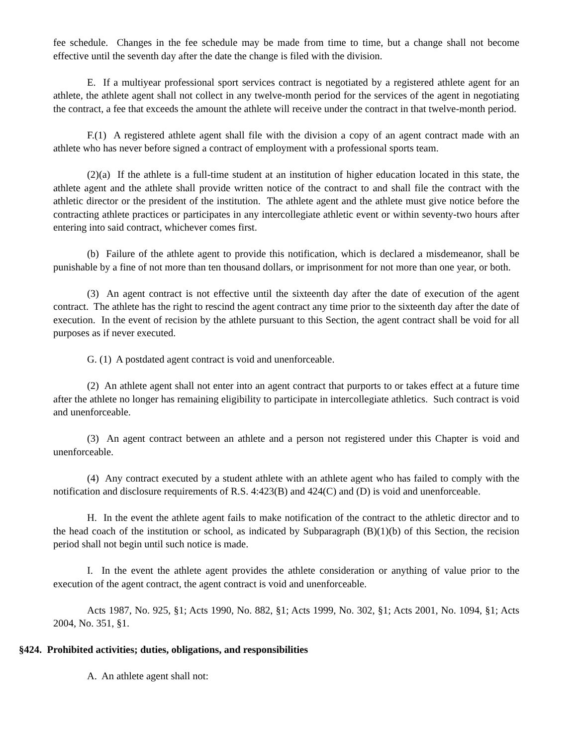fee schedule. Changes in the fee schedule may be made from time to time, but a change shall not become effective until the seventh day after the date the change is filed with the division.
E. If a multiyear professional sport services contract is negotiated by a registered athlete agent for an athlete, the athlete agent shall not collect in any twelve-month period for the services of the agent in negotiating the contract, a fee that exceeds the amount the athlete will receive under the contract in that twelve-month period.
F.(1) A registered athlete agent shall file with the division a copy of an agent contract made with an athlete who has never before signed a contract of employment with a professional sports team.
(2)(a) If the athlete is a full-time student at an institution of higher education located in this state, the athlete agent and the athlete shall provide written notice of the contract to and shall file the contract with the athletic director or the president of the institution. The athlete agent and the athlete must give notice before the contracting athlete practices or participates in any intercollegiate athletic event or within seventy-two hours after entering into said contract, whichever comes first.
(b) Failure of the athlete agent to provide this notification, which is declared a misdemeanor, shall be punishable by a fine of not more than ten thousand dollars, or imprisonment for not more than one year, or both.
(3) An agent contract is not effective until the sixteenth day after the date of execution of the agent contract. The athlete has the right to rescind the agent contract any time prior to the sixteenth day after the date of execution. In the event of recision by the athlete pursuant to this Section, the agent contract shall be void for all purposes as if never executed.
G. (1) A postdated agent contract is void and unenforceable.
(2) An athlete agent shall not enter into an agent contract that purports to or takes effect at a future time after the athlete no longer has remaining eligibility to participate in intercollegiate athletics. Such contract is void and unenforceable.
(3) An agent contract between an athlete and a person not registered under this Chapter is void and unenforceable.
(4) Any contract executed by a student athlete with an athlete agent who has failed to comply with the notification and disclosure requirements of R.S. 4:423(B) and 424(C) and (D) is void and unenforceable.
H. In the event the athlete agent fails to make notification of the contract to the athletic director and to the head coach of the institution or school, as indicated by Subparagraph (B)(1)(b) of this Section, the recision period shall not begin until such notice is made.
I. In the event the athlete agent provides the athlete consideration or anything of value prior to the execution of the agent contract, the agent contract is void and unenforceable.
Acts 1987, No. 925, §1; Acts 1990, No. 882, §1; Acts 1999, No. 302, §1; Acts 2001, No. 1094, §1; Acts 2004, No. 351, §1.
§424. Prohibited activities; duties, obligations, and responsibilities
A. An athlete agent shall not: